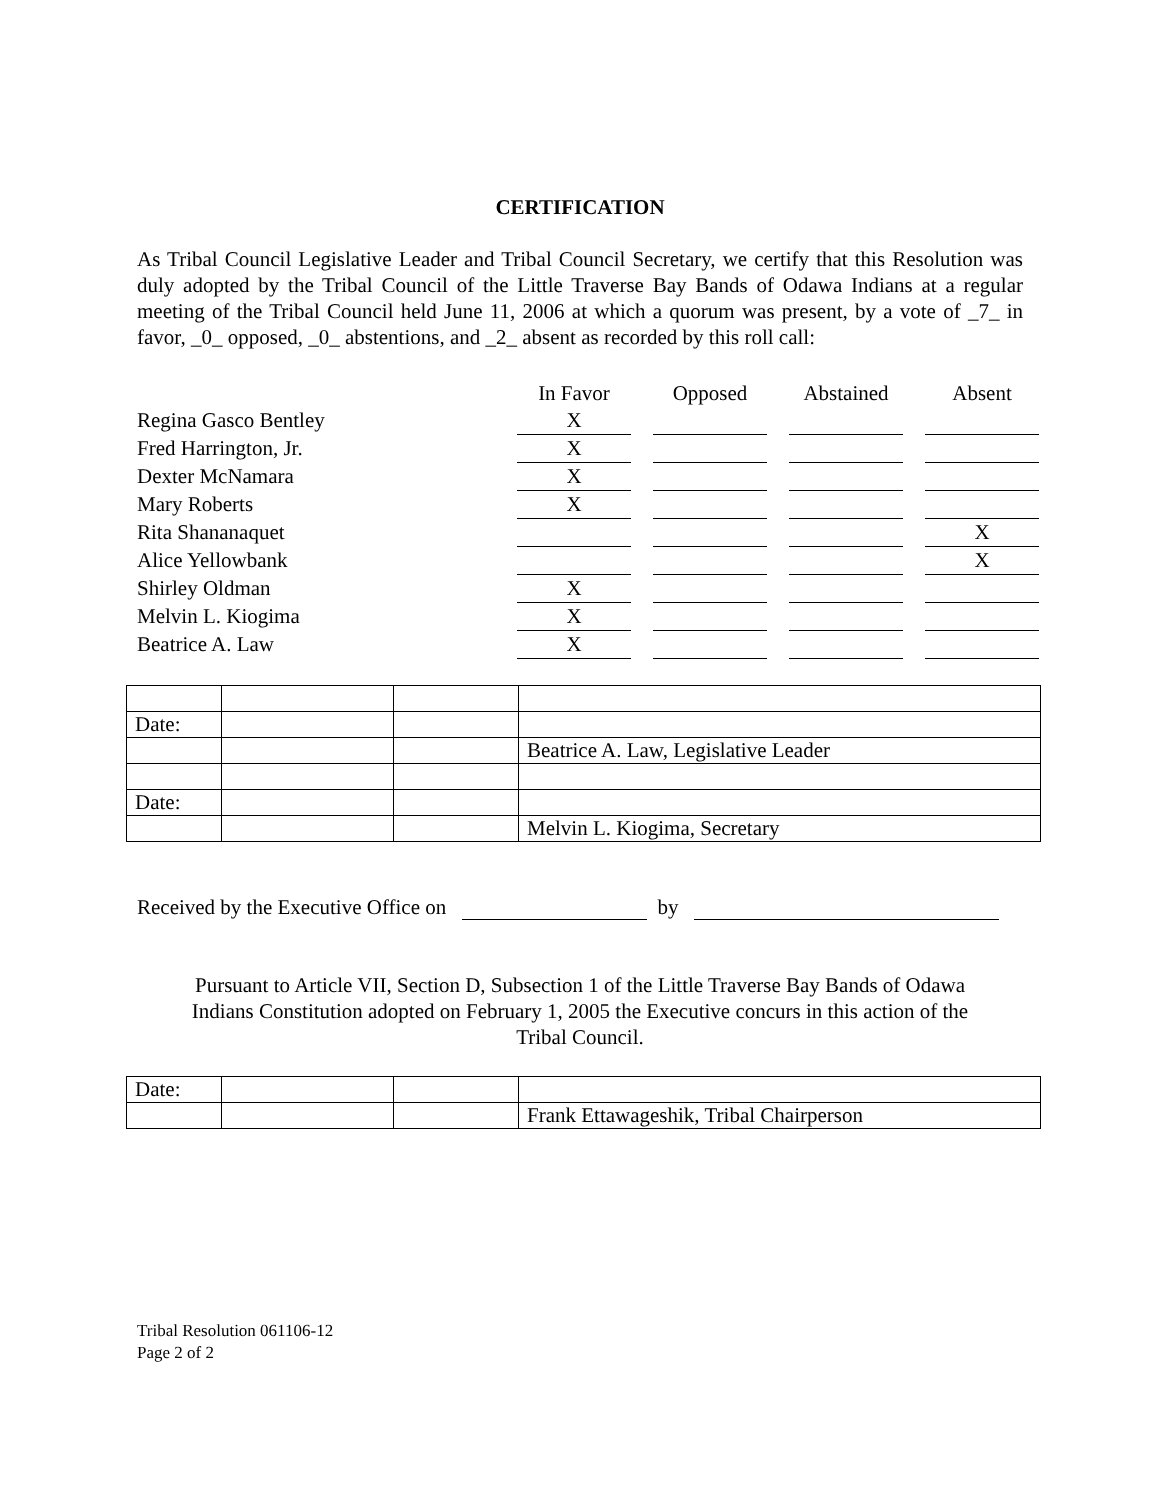CERTIFICATION
As Tribal Council Legislative Leader and Tribal Council Secretary, we certify that this Resolution was duly adopted by the Tribal Council of the Little Traverse Bay Bands of Odawa Indians at a regular meeting of the Tribal Council held June 11, 2006 at which a quorum was present, by a vote of _7_ in favor, _0_ opposed, _0_ abstentions, and _2_ absent as recorded by this roll call:
| | In Favor | | Opposed | | Abstained | | Absent |
| Regina Gasco Bentley | X | | | | | | |
| Fred Harrington, Jr. | X | | | | | | |
| Dexter McNamara | X | | | | | | |
| Mary Roberts | X | | | | | | |
| Rita Shananaquet | | | | | | | X |
| Alice Yellowbank | | | | | | | X |
| Shirley Oldman | X | | | | | | |
| Melvin L. Kiogima | X | | | | | | |
| Beatrice A. Law | X | | | | | | |
| Date: | | | |
| | | | Beatrice A. Law, Legislative Leader |
| Date: | | | |
| | | | Melvin L. Kiogima, Secretary |
Received by the Executive Office on by
Pursuant to Article VII, Section D, Subsection 1 of the Little Traverse Bay Bands of Odawa
Indians Constitution adopted on February 1, 2005 the Executive concurs in this action of the
Tribal Council.
| Date: | | | |
| | | | Frank Ettawageshik, Tribal Chairperson |
Tribal Resolution 061106-12
Page 2 of 2